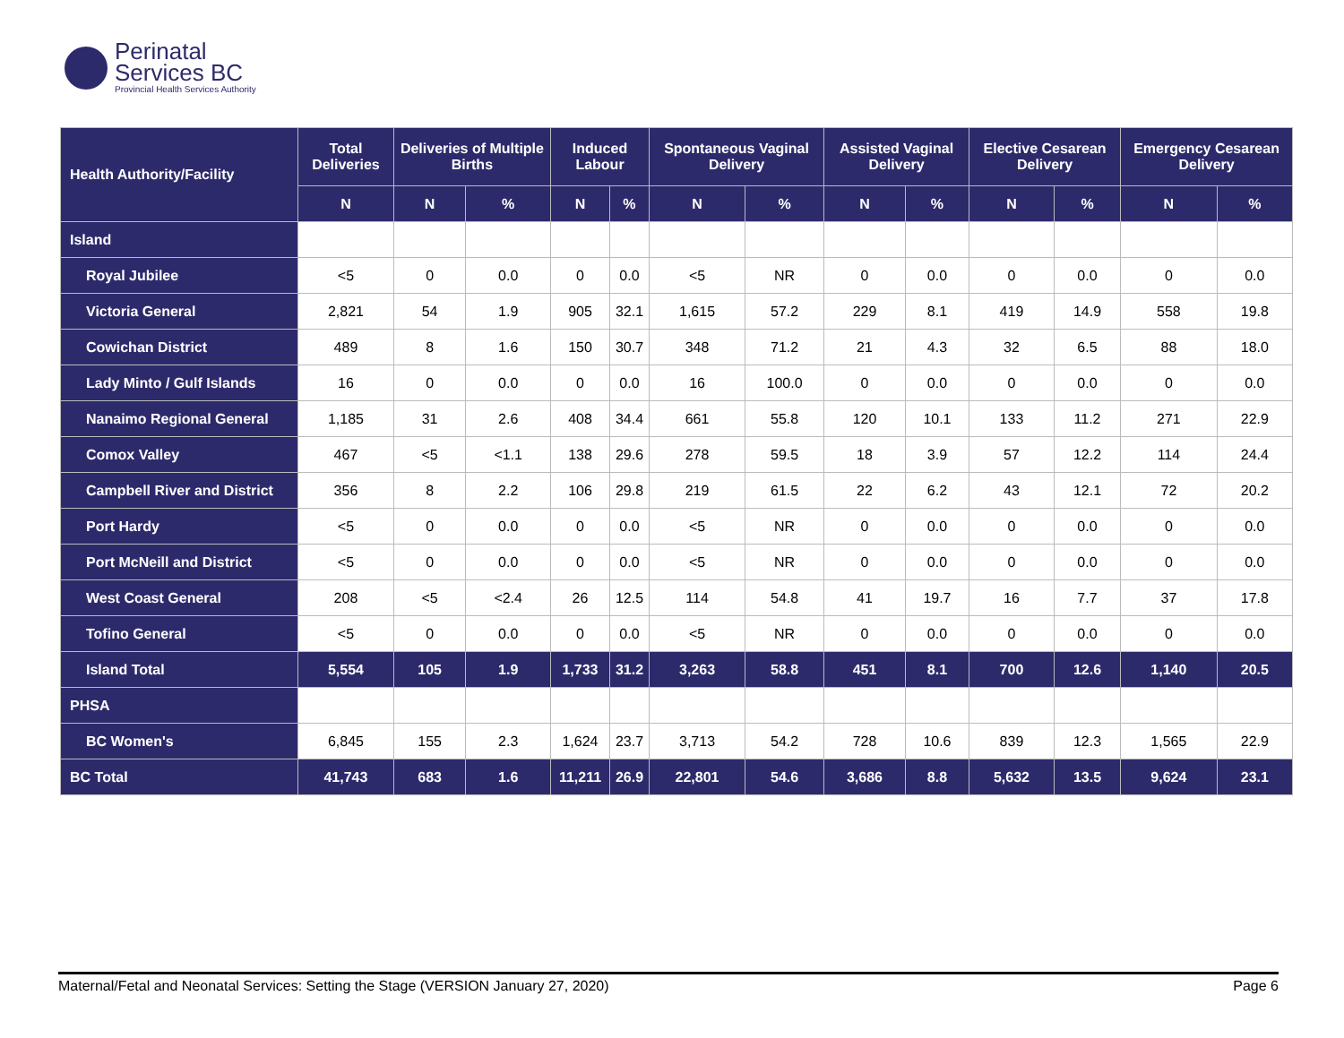Perinatal
Services BC
Provincial Health Services Authority
| Health Authority/Facility | Total Deliveries | Deliveries of Multiple Births | | Induced Labour | | Spontaneous Vaginal Delivery | | Assisted Vaginal Delivery | | Elective Cesarean Delivery | | Emergency Cesarean Delivery | |
| --- | --- | --- | --- | --- | --- | --- | --- | --- | --- | --- | --- | --- | --- |
| | N | N | % | N | % | N | % | N | % | N | % | N | % |
| Island | | | | | | | | | | | | | |
| Royal Jubilee | <5 | 0 | 0.0 | 0 | 0.0 | <5 | NR | 0 | 0.0 | 0 | 0.0 | 0 | 0.0 |
| Victoria General | 2,821 | 54 | 1.9 | 905 | 32.1 | 1,615 | 57.2 | 229 | 8.1 | 419 | 14.9 | 558 | 19.8 |
| Cowichan District | 489 | 8 | 1.6 | 150 | 30.7 | 348 | 71.2 | 21 | 4.3 | 32 | 6.5 | 88 | 18.0 |
| Lady Minto / Gulf Islands | 16 | 0 | 0.0 | 0 | 0.0 | 16 | 100.0 | 0 | 0.0 | 0 | 0.0 | 0 | 0.0 |
| Nanaimo Regional General | 1,185 | 31 | 2.6 | 408 | 34.4 | 661 | 55.8 | 120 | 10.1 | 133 | 11.2 | 271 | 22.9 |
| Comox Valley | 467 | <5 | <1.1 | 138 | 29.6 | 278 | 59.5 | 18 | 3.9 | 57 | 12.2 | 114 | 24.4 |
| Campbell River and District | 356 | 8 | 2.2 | 106 | 29.8 | 219 | 61.5 | 22 | 6.2 | 43 | 12.1 | 72 | 20.2 |
| Port Hardy | <5 | 0 | 0.0 | 0 | 0.0 | <5 | NR | 0 | 0.0 | 0 | 0.0 | 0 | 0.0 |
| Port McNeill and District | <5 | 0 | 0.0 | 0 | 0.0 | <5 | NR | 0 | 0.0 | 0 | 0.0 | 0 | 0.0 |
| West Coast General | 208 | <5 | <2.4 | 26 | 12.5 | 114 | 54.8 | 41 | 19.7 | 16 | 7.7 | 37 | 17.8 |
| Tofino General | <5 | 0 | 0.0 | 0 | 0.0 | <5 | NR | 0 | 0.0 | 0 | 0.0 | 0 | 0.0 |
| Island Total | 5,554 | 105 | 1.9 | 1,733 | 31.2 | 3,263 | 58.8 | 451 | 8.1 | 700 | 12.6 | 1,140 | 20.5 |
| PHSA | | | | | | | | | | | | | |
| BC Women's | 6,845 | 155 | 2.3 | 1,624 | 23.7 | 3,713 | 54.2 | 728 | 10.6 | 839 | 12.3 | 1,565 | 22.9 |
| BC Total | 41,743 | 683 | 1.6 | 11,211 | 26.9 | 22,801 | 54.6 | 3,686 | 8.8 | 5,632 | 13.5 | 9,624 | 23.1 |
Maternal/Fetal and Neonatal Services: Setting the Stage (VERSION January 27, 2020) Page 6